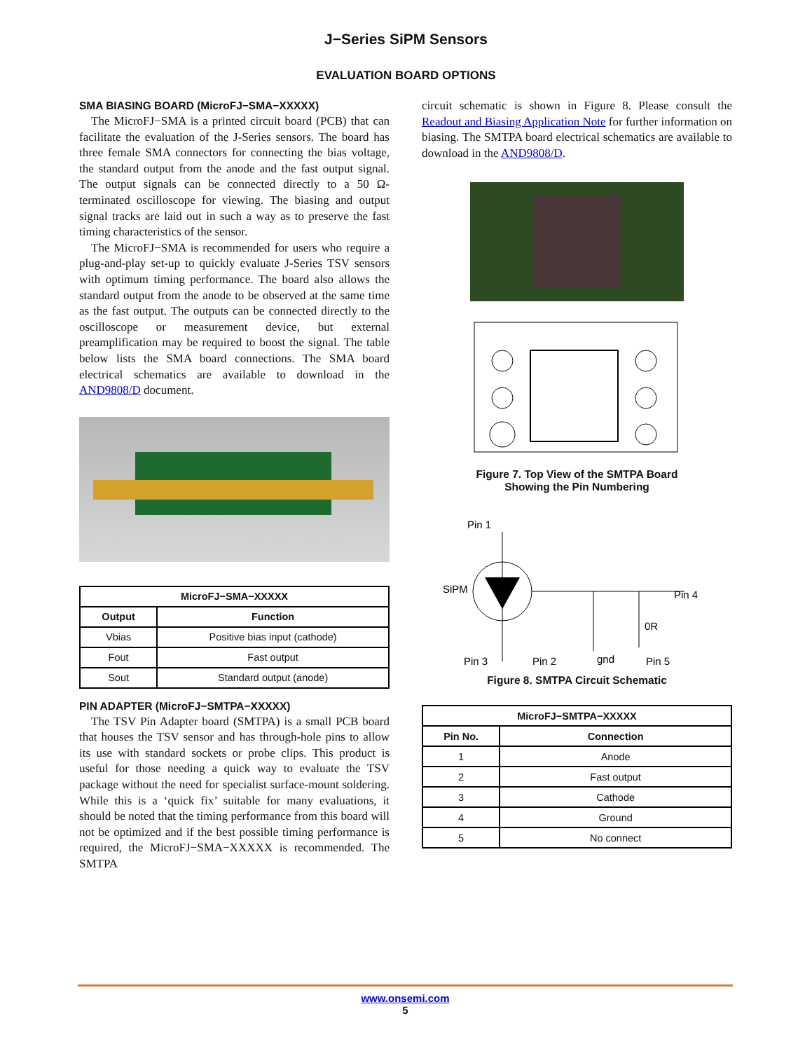J−Series SiPM Sensors
EVALUATION BOARD OPTIONS
SMA BIASING BOARD (MicroFJ−SMA−XXXXX)
The MicroFJ−SMA is a printed circuit board (PCB) that can facilitate the evaluation of the J-Series sensors. The board has three female SMA connectors for connecting the bias voltage, the standard output from the anode and the fast output signal. The output signals can be connected directly to a 50 Ω-terminated oscilloscope for viewing. The biasing and output signal tracks are laid out in such a way as to preserve the fast timing characteristics of the sensor.
The MicroFJ−SMA is recommended for users who require a plug-and-play set-up to quickly evaluate J-Series TSV sensors with optimum timing performance. The board also allows the standard output from the anode to be observed at the same time as the fast output. The outputs can be connected directly to the oscilloscope or measurement device, but external preamplification may be required to boost the signal. The table below lists the SMA board connections. The SMA board electrical schematics are available to download in the AND9808/D document.
| MicroFJ−SMA−XXXXX | |
| --- | --- |
| Output | Function |
| Vbias | Positive bias input (cathode) |
| Fout | Fast output |
| Sout | Standard output (anode) |
PIN ADAPTER (MicroFJ−SMTPA−XXXXX)
The TSV Pin Adapter board (SMTPA) is a small PCB board that houses the TSV sensor and has through-hole pins to allow its use with standard sockets or probe clips. This product is useful for those needing a quick way to evaluate the TSV package without the need for specialist surface-mount soldering. While this is a ‘quick fix’ suitable for many evaluations, it should be noted that the timing performance from this board will not be optimized and if the best possible timing performance is required, the MicroFJ−SMA−XXXXX is recommended. The SMTPA
circuit schematic is shown in Figure 8. Please consult the Readout and Biasing Application Note for further information on biasing. The SMTPA board electrical schematics are available to download in the AND9808/D.
Figure 7. Top View of the SMTPA Board
Showing the Pin Numbering
Pin 1
SiPM
Pin 4
0R
Pin 3
Pin 2
gnd
Pin 5
Figure 8. SMTPA Circuit Schematic
| MicroFJ−SMTPA−XXXXX | |
| --- | --- |
| Pin No. | Connection |
| 1 | Anode |
| 2 | Fast output |
| 3 | Cathode |
| 4 | Ground |
| 5 | No connect |
www.onsemi.com
5